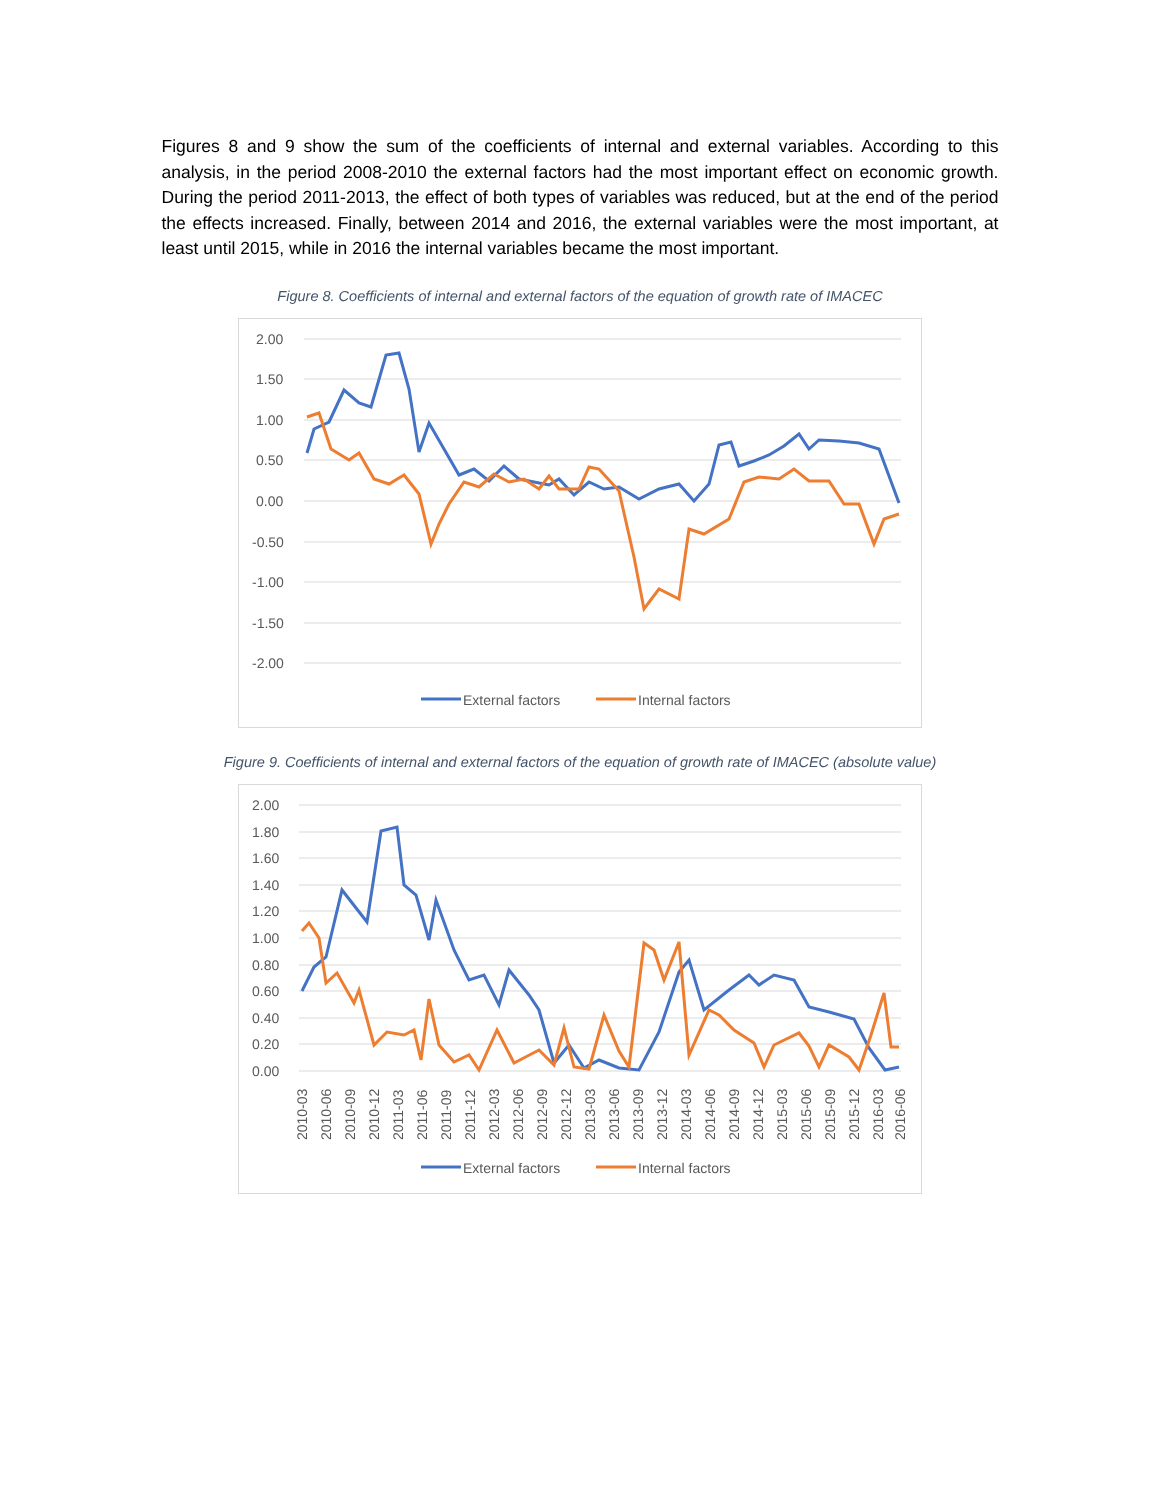Figures 8 and 9 show the sum of the coefficients of internal and external variables. According to this analysis, in the period 2008-2010 the external factors had the most important effect on economic growth. During the period 2011-2013, the effect of both types of variables was reduced, but at the end of the period the effects increased. Finally, between 2014 and 2016, the external variables were the most important, at least until 2015, while in 2016 the internal variables became the most important.
Figure 8. Coefficients of internal and external factors of the equation of growth rate of IMACEC
2.00
1.50
1.00
0.50
0.00
-0.50
-1.00
-1.50
-2.00
External factors
Internal factors
Figure 9. Coefficients of internal and external factors of the equation of growth rate of IMACEC (absolute value)
2.00
1.80
1.60
1.40
1.20
1.00
0.80
0.60
0.40
0.20
0.00
2010-03
2010-06
2010-09
2010-12
2011-03
2011-06
2011-09
2011-12
2012-03
2012-06
2012-09
2012-12
2013-03
2013-06
2013-09
2013-12
2014-03
2014-06
2014-09
2014-12
2015-03
2015-06
2015-09
2015-12
2016-03
2016-06
External factors
Internal factors